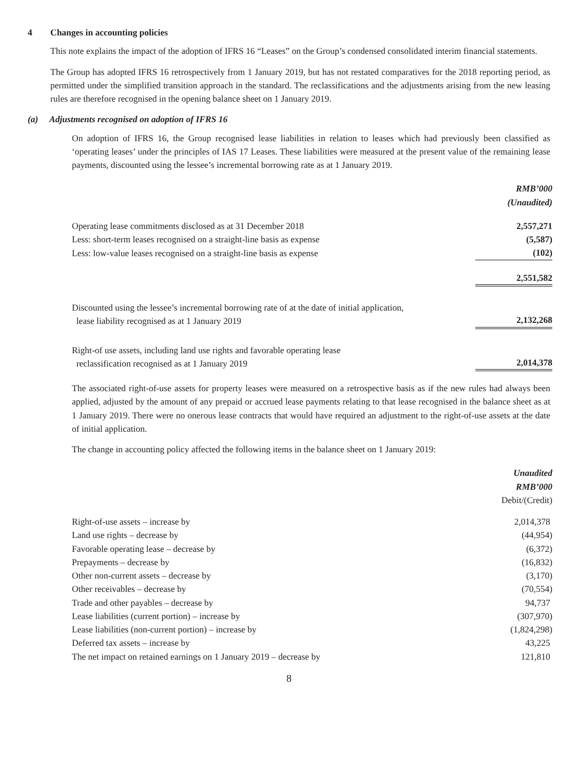4 Changes in accounting policies
This note explains the impact of the adoption of IFRS 16 “Leases” on the Group’s condensed consolidated interim financial statements.
The Group has adopted IFRS 16 retrospectively from 1 January 2019, but has not restated comparatives for the 2018 reporting period, as permitted under the simplified transition approach in the standard. The reclassifications and the adjustments arising from the new leasing rules are therefore recognised in the opening balance sheet on 1 January 2019.
(a) Adjustments recognised on adoption of IFRS 16
On adoption of IFRS 16, the Group recognised lease liabilities in relation to leases which had previously been classified as ‘operating leases’ under the principles of IAS 17 Leases. These liabilities were measured at the present value of the remaining lease payments, discounted using the lessee’s incremental borrowing rate as at 1 January 2019.
| | RMB’000 (Unaudited) |
| Operating lease commitments disclosed as at 31 December 2018 | 2,557,271 |
| Less: short-term leases recognised on a straight-line basis as expense | (5,587) |
| Less: low-value leases recognised on a straight-line basis as expense | (102) |
| | 2,551,582 |
| Discounted using the lessee’s incremental borrowing rate of at the date of initial application, lease liability recognised as at 1 January 2019 | 2,132,268 |
| Right-of use assets, including land use rights and favorable operating lease reclassification recognised as at 1 January 2019 | 2,014,378 |
The associated right-of-use assets for property leases were measured on a retrospective basis as if the new rules had always been applied, adjusted by the amount of any prepaid or accrued lease payments relating to that lease recognised in the balance sheet as at 1 January 2019. There were no onerous lease contracts that would have required an adjustment to the right-of-use assets at the date of initial application.
The change in accounting policy affected the following items in the balance sheet on 1 January 2019:
| | Unaudited RMB’000 Debit/(Credit) |
| Right-of-use assets – increase by | 2,014,378 |
| Land use rights – decrease by | (44,954) |
| Favorable operating lease – decrease by | (6,372) |
| Prepayments – decrease by | (16,832) |
| Other non-current assets – decrease by | (3,170) |
| Other receivables – decrease by | (70,554) |
| Trade and other payables – decrease by | 94,737 |
| Lease liabilities (current portion) – increase by | (307,970) |
| Lease liabilities (non-current portion) – increase by | (1,824,298) |
| Deferred tax assets – increase by | 43,225 |
| The net impact on retained earnings on 1 January 2019 – decrease by | 121,810 |
8